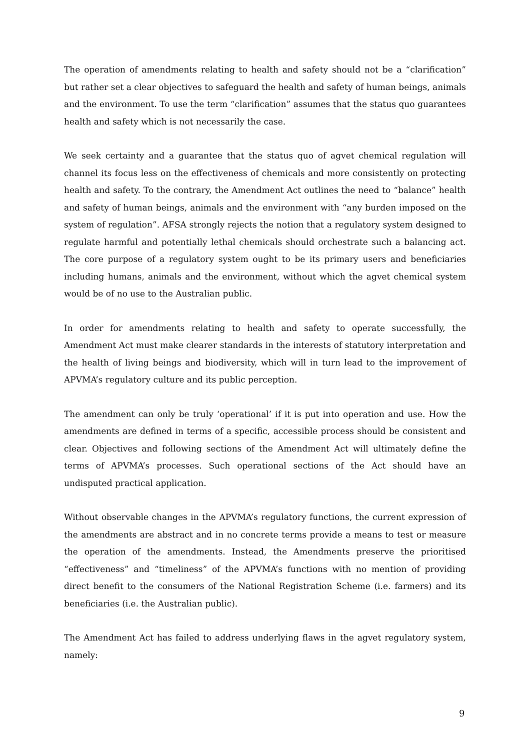The operation of amendments relating to health and safety should not be a “clarification” but rather set a clear objectives to safeguard the health and safety of human beings, animals and the environment. To use the term “clarification” assumes that the status quo guarantees health and safety which is not necessarily the case.
We seek certainty and a guarantee that the status quo of agvet chemical regulation will channel its focus less on the effectiveness of chemicals and more consistently on protecting health and safety. To the contrary, the Amendment Act outlines the need to “balance” health and safety of human beings, animals and the environment with “any burden imposed on the system of regulation”. AFSA strongly rejects the notion that a regulatory system designed to regulate harmful and potentially lethal chemicals should orchestrate such a balancing act. The core purpose of a regulatory system ought to be its primary users and beneficiaries including humans, animals and the environment, without which the agvet chemical system would be of no use to the Australian public.
In order for amendments relating to health and safety to operate successfully, the Amendment Act must make clearer standards in the interests of statutory interpretation and the health of living beings and biodiversity, which will in turn lead to the improvement of APVMA’s regulatory culture and its public perception.
The amendment can only be truly ‘operational’ if it is put into operation and use. How the amendments are defined in terms of a specific, accessible process should be consistent and clear. Objectives and following sections of the Amendment Act will ultimately define the terms of APVMA’s processes. Such operational sections of the Act should have an undisputed practical application.
Without observable changes in the APVMA’s regulatory functions, the current expression of the amendments are abstract and in no concrete terms provide a means to test or measure the operation of the amendments. Instead, the Amendments preserve the prioritised “effectiveness” and “timeliness” of the APVMA’s functions with no mention of providing direct benefit to the consumers of the National Registration Scheme (i.e. farmers) and its beneficiaries (i.e. the Australian public).
The Amendment Act has failed to address underlying flaws in the agvet regulatory system, namely:
9